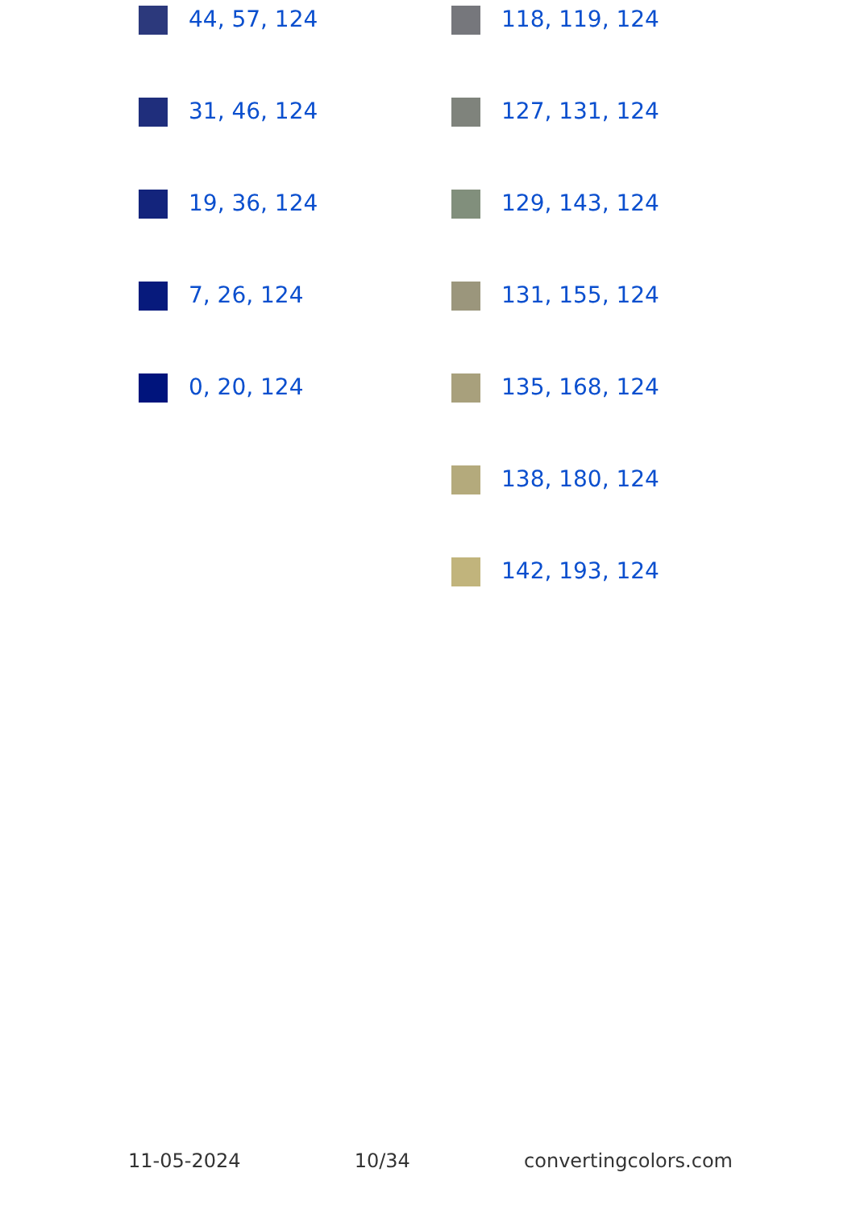44, 57, 124
31, 46, 124
19, 36, 124
7, 26, 124
0, 20, 124
118, 119, 124
127, 131, 124
129, 143, 124
131, 155, 124
135, 168, 124
138, 180, 124
142, 193, 124
11-05-2024 10/34 convertingcolors.com